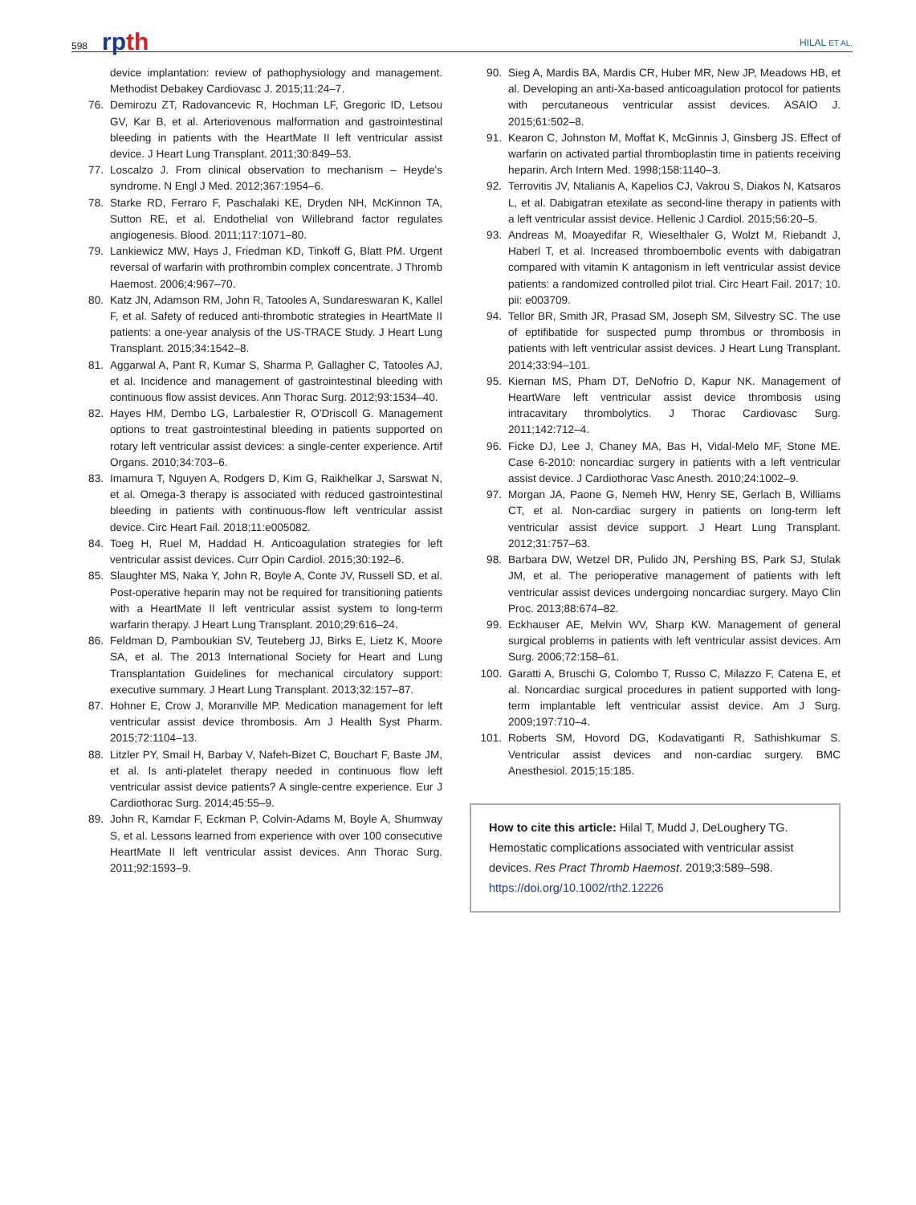598
rpth
HILAL ET AL.
device implantation: review of pathophysiology and management. Methodist Debakey Cardiovasc J. 2015;11:24–7.
76. Demirozu ZT, Radovancevic R, Hochman LF, Gregoric ID, Letsou GV, Kar B, et al. Arteriovenous malformation and gastrointestinal bleeding in patients with the HeartMate II left ventricular assist device. J Heart Lung Transplant. 2011;30:849–53.
77. Loscalzo J. From clinical observation to mechanism – Heyde's syndrome. N Engl J Med. 2012;367:1954–6.
78. Starke RD, Ferraro F, Paschalaki KE, Dryden NH, McKinnon TA, Sutton RE, et al. Endothelial von Willebrand factor regulates angiogenesis. Blood. 2011;117:1071–80.
79. Lankiewicz MW, Hays J, Friedman KD, Tinkoff G, Blatt PM. Urgent reversal of warfarin with prothrombin complex concentrate. J Thromb Haemost. 2006;4:967–70.
80. Katz JN, Adamson RM, John R, Tatooles A, Sundareswaran K, Kallel F, et al. Safety of reduced anti-thrombotic strategies in HeartMate II patients: a one-year analysis of the US-TRACE Study. J Heart Lung Transplant. 2015;34:1542–8.
81. Aggarwal A, Pant R, Kumar S, Sharma P, Gallagher C, Tatooles AJ, et al. Incidence and management of gastrointestinal bleeding with continuous flow assist devices. Ann Thorac Surg. 2012;93:1534–40.
82. Hayes HM, Dembo LG, Larbalestier R, O'Driscoll G. Management options to treat gastrointestinal bleeding in patients supported on rotary left ventricular assist devices: a single-center experience. Artif Organs. 2010;34:703–6.
83. Imamura T, Nguyen A, Rodgers D, Kim G, Raikhelkar J, Sarswat N, et al. Omega-3 therapy is associated with reduced gastrointestinal bleeding in patients with continuous-flow left ventricular assist device. Circ Heart Fail. 2018;11:e005082.
84. Toeg H, Ruel M, Haddad H. Anticoagulation strategies for left ventricular assist devices. Curr Opin Cardiol. 2015;30:192–6.
85. Slaughter MS, Naka Y, John R, Boyle A, Conte JV, Russell SD, et al. Post-operative heparin may not be required for transitioning patients with a HeartMate II left ventricular assist system to long-term warfarin therapy. J Heart Lung Transplant. 2010;29:616–24.
86. Feldman D, Pamboukian SV, Teuteberg JJ, Birks E, Lietz K, Moore SA, et al. The 2013 International Society for Heart and Lung Transplantation Guidelines for mechanical circulatory support: executive summary. J Heart Lung Transplant. 2013;32:157–87.
87. Hohner E, Crow J, Moranville MP. Medication management for left ventricular assist device thrombosis. Am J Health Syst Pharm. 2015;72:1104–13.
88. Litzler PY, Smail H, Barbay V, Nafeh-Bizet C, Bouchart F, Baste JM, et al. Is anti-platelet therapy needed in continuous flow left ventricular assist device patients? A single-centre experience. Eur J Cardiothorac Surg. 2014;45:55–9.
89. John R, Kamdar F, Eckman P, Colvin-Adams M, Boyle A, Shumway S, et al. Lessons learned from experience with over 100 consecutive HeartMate II left ventricular assist devices. Ann Thorac Surg. 2011;92:1593–9.
90. Sieg A, Mardis BA, Mardis CR, Huber MR, New JP, Meadows HB, et al. Developing an anti-Xa-based anticoagulation protocol for patients with percutaneous ventricular assist devices. ASAIO J. 2015;61:502–8.
91. Kearon C, Johnston M, Moffat K, McGinnis J, Ginsberg JS. Effect of warfarin on activated partial thromboplastin time in patients receiving heparin. Arch Intern Med. 1998;158:1140–3.
92. Terrovitis JV, Ntalianis A, Kapelios CJ, Vakrou S, Diakos N, Katsaros L, et al. Dabigatran etexilate as second-line therapy in patients with a left ventricular assist device. Hellenic J Cardiol. 2015;56:20–5.
93. Andreas M, Moayedifar R, Wieselthaler G, Wolzt M, Riebandt J, Haberl T, et al. Increased thromboembolic events with dabigatran compared with vitamin K antagonism in left ventricular assist device patients: a randomized controlled pilot trial. Circ Heart Fail. 2017; 10. pii: e003709.
94. Tellor BR, Smith JR, Prasad SM, Joseph SM, Silvestry SC. The use of eptifibatide for suspected pump thrombus or thrombosis in patients with left ventricular assist devices. J Heart Lung Transplant. 2014;33:94–101.
95. Kiernan MS, Pham DT, DeNofrio D, Kapur NK. Management of HeartWare left ventricular assist device thrombosis using intracavitary thrombolytics. J Thorac Cardiovasc Surg. 2011;142:712–4.
96. Ficke DJ, Lee J, Chaney MA, Bas H, Vidal-Melo MF, Stone ME. Case 6-2010: noncardiac surgery in patients with a left ventricular assist device. J Cardiothorac Vasc Anesth. 2010;24:1002–9.
97. Morgan JA, Paone G, Nemeh HW, Henry SE, Gerlach B, Williams CT, et al. Non-cardiac surgery in patients on long-term left ventricular assist device support. J Heart Lung Transplant. 2012;31:757–63.
98. Barbara DW, Wetzel DR, Pulido JN, Pershing BS, Park SJ, Stulak JM, et al. The perioperative management of patients with left ventricular assist devices undergoing noncardiac surgery. Mayo Clin Proc. 2013;88:674–82.
99. Eckhauser AE, Melvin WV, Sharp KW. Management of general surgical problems in patients with left ventricular assist devices. Am Surg. 2006;72:158–61.
100. Garatti A, Bruschi G, Colombo T, Russo C, Milazzo F, Catena E, et al. Noncardiac surgical procedures in patient supported with long-term implantable left ventricular assist device. Am J Surg. 2009;197:710–4.
101. Roberts SM, Hovord DG, Kodavatiganti R, Sathishkumar S. Ventricular assist devices and non-cardiac surgery. BMC Anesthesiol. 2015;15:185.
How to cite this article: Hilal T, Mudd J, DeLoughery TG. Hemostatic complications associated with ventricular assist devices. Res Pract Thromb Haemost. 2019;3:589–598. https://doi.org/10.1002/rth2.12226